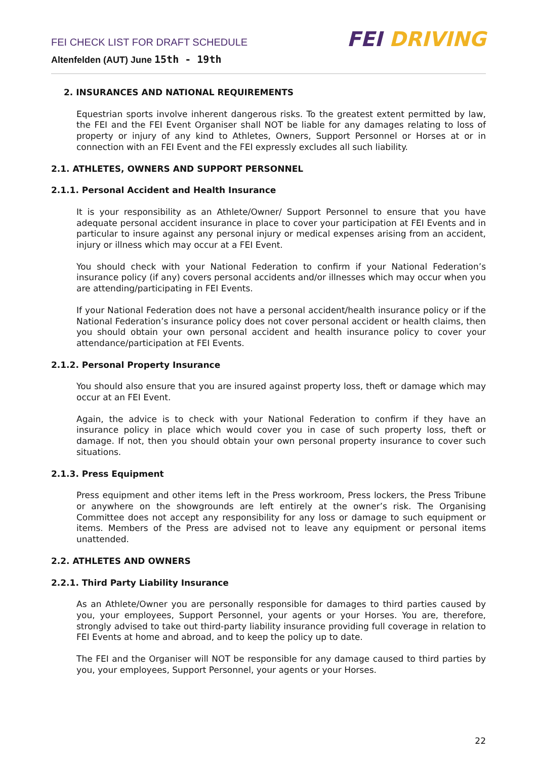FEI CHECK LIST FOR DRAFT SCHEDULE
Altenfelden (AUT) June 15th - 19th
FEI DRIVING
2. INSURANCES AND NATIONAL REQUIREMENTS
Equestrian sports involve inherent dangerous risks. To the greatest extent permitted by law, the FEI and the FEI Event Organiser shall NOT be liable for any damages relating to loss of property or injury of any kind to Athletes, Owners, Support Personnel or Horses at or in connection with an FEI Event and the FEI expressly excludes all such liability.
2.1. ATHLETES, OWNERS AND SUPPORT PERSONNEL
2.1.1. Personal Accident and Health Insurance
It is your responsibility as an Athlete/Owner/ Support Personnel to ensure that you have adequate personal accident insurance in place to cover your participation at FEI Events and in particular to insure against any personal injury or medical expenses arising from an accident, injury or illness which may occur at a FEI Event.
You should check with your National Federation to confirm if your National Federation’s insurance policy (if any) covers personal accidents and/or illnesses which may occur when you are attending/participating in FEI Events.
If your National Federation does not have a personal accident/health insurance policy or if the National Federation’s insurance policy does not cover personal accident or health claims, then you should obtain your own personal accident and health insurance policy to cover your attendance/participation at FEI Events.
2.1.2. Personal Property Insurance
You should also ensure that you are insured against property loss, theft or damage which may occur at an FEI Event.
Again, the advice is to check with your National Federation to confirm if they have an insurance policy in place which would cover you in case of such property loss, theft or damage. If not, then you should obtain your own personal property insurance to cover such situations.
2.1.3. Press Equipment
Press equipment and other items left in the Press workroom, Press lockers, the Press Tribune or anywhere on the showgrounds are left entirely at the owner’s risk. The Organising Committee does not accept any responsibility for any loss or damage to such equipment or items. Members of the Press are advised not to leave any equipment or personal items unattended.
2.2. ATHLETES AND OWNERS
2.2.1. Third Party Liability Insurance
As an Athlete/Owner you are personally responsible for damages to third parties caused by you, your employees, Support Personnel, your agents or your Horses. You are, therefore, strongly advised to take out third-party liability insurance providing full coverage in relation to FEI Events at home and abroad, and to keep the policy up to date.
The FEI and the Organiser will NOT be responsible for any damage caused to third parties by you, your employees, Support Personnel, your agents or your Horses.
22